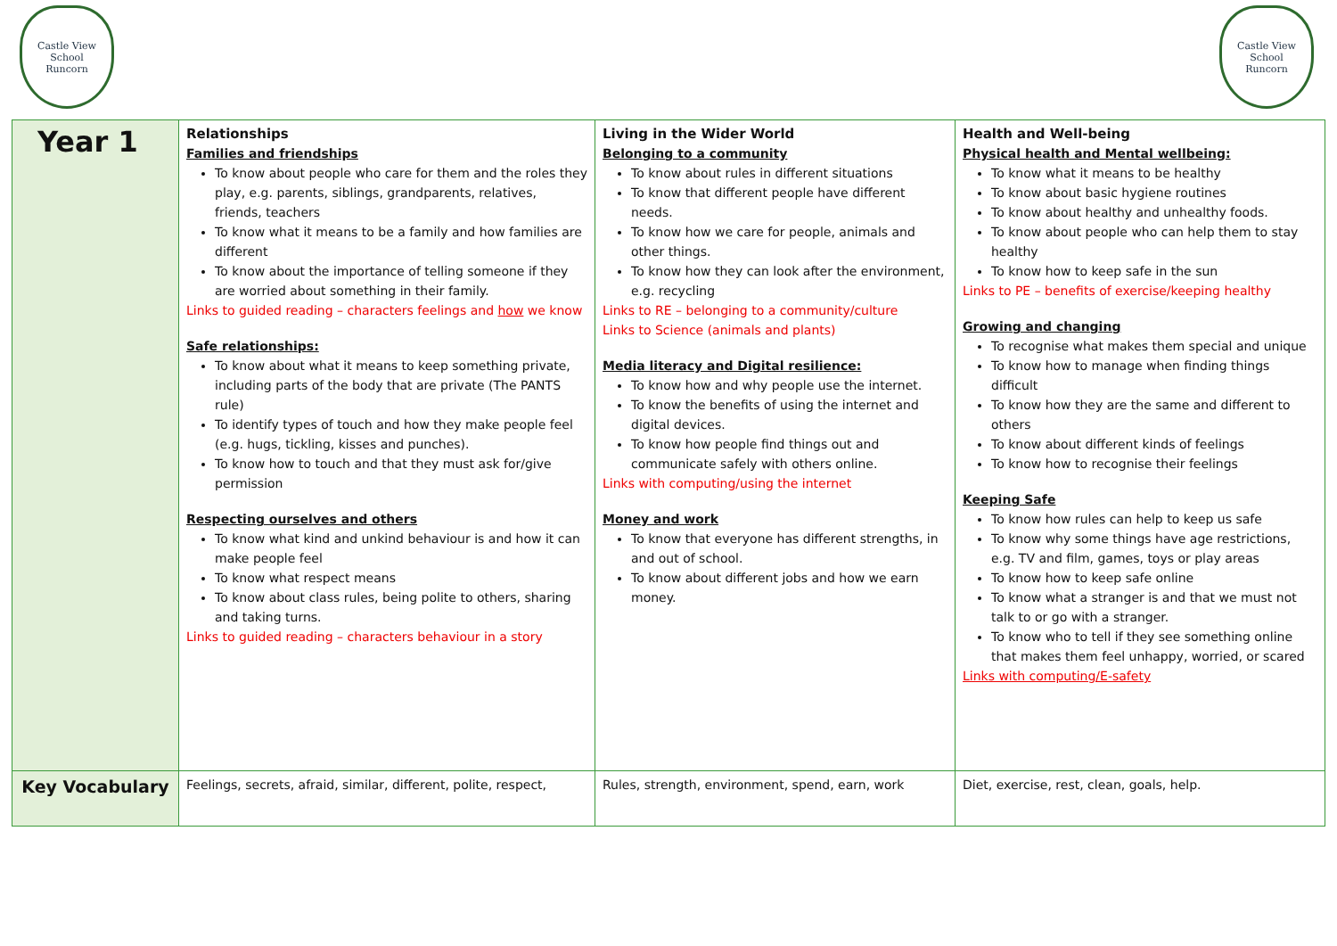Castle View
School
Runcorn
Castle View
School
Runcorn
| Year 1 | Relationships Families and friendships To know about people who care for them and the roles they play, e.g. parents, siblings, grandparents, relatives, friends, teachers To know what it means to be a family and how families are different To know about the importance of telling someone if they are worried about something in their family. Links to guided reading – characters feelings and how we know Safe relationships: To know about what it means to keep something private, including parts of the body that are private (The PANTS rule) To identify types of touch and how they make people feel (e.g. hugs, tickling, kisses and punches). To know how to touch and that they must ask for/give permission Respecting ourselves and others To know what kind and unkind behaviour is and how it can make people feel To know what respect means To know about class rules, being polite to others, sharing and taking turns. Links to guided reading – characters behaviour in a story | Living in the Wider World Belonging to a community To know about rules in different situations To know that different people have different needs. To know how we care for people, animals and other things. To know how they can look after the environment, e.g. recycling Links to RE – belonging to a community/culture Links to Science (animals and plants) Media literacy and Digital resilience: To know how and why people use the internet. To know the benefits of using the internet and digital devices. To know how people find things out and communicate safely with others online. Links with computing/using the internet Money and work To know that everyone has different strengths, in and out of school. To know about different jobs and how we earn money. | Health and Well-being Physical health and Mental wellbeing: To know what it means to be healthy To know about basic hygiene routines To know about healthy and unhealthy foods. To know about people who can help them to stay healthy To know how to keep safe in the sun Links to PE – benefits of exercise/keeping healthy Growing and changing To recognise what makes them special and unique To know how to manage when finding things difficult To know how they are the same and different to others To know about different kinds of feelings To know how to recognise their feelings Keeping Safe To know how rules can help to keep us safe To know why some things have age restrictions, e.g. TV and film, games, toys or play areas To know how to keep safe online To know what a stranger is and that we must not talk to or go with a stranger. To know who to tell if they see something online that makes them feel unhappy, worried, or scared Links with computing/E-safety |
| Key Vocabulary | Feelings, secrets, afraid, similar, different, polite, respect, | Rules, strength, environment, spend, earn, work | Diet, exercise, rest, clean, goals, help. |